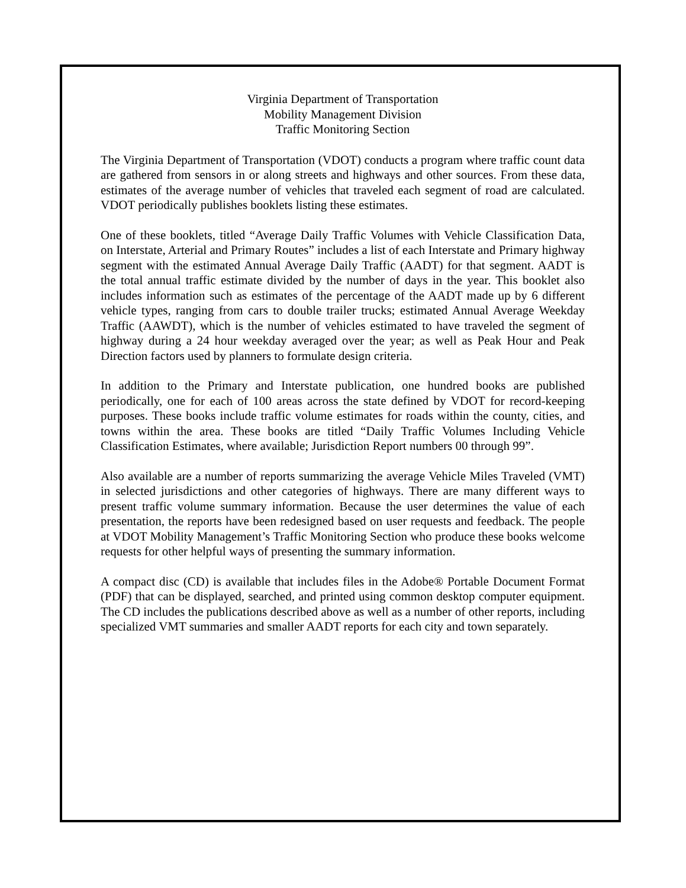Virginia Department of Transportation
Mobility Management Division
Traffic Monitoring Section
The Virginia Department of Transportation (VDOT) conducts a program where traffic count data are gathered from sensors in or along streets and highways and other sources. From these data, estimates of the average number of vehicles that traveled each segment of road are calculated. VDOT periodically publishes booklets listing these estimates.
One of these booklets, titled “Average Daily Traffic Volumes with Vehicle Classification Data, on Interstate, Arterial and Primary Routes” includes a list of each Interstate and Primary highway segment with the estimated Annual Average Daily Traffic (AADT) for that segment. AADT is the total annual traffic estimate divided by the number of days in the year. This booklet also includes information such as estimates of the percentage of the AADT made up by 6 different vehicle types, ranging from cars to double trailer trucks; estimated Annual Average Weekday Traffic (AAWDT), which is the number of vehicles estimated to have traveled the segment of highway during a 24 hour weekday averaged over the year; as well as Peak Hour and Peak Direction factors used by planners to formulate design criteria.
In addition to the Primary and Interstate publication, one hundred books are published periodically, one for each of 100 areas across the state defined by VDOT for record-keeping purposes. These books include traffic volume estimates for roads within the county, cities, and towns within the area. These books are titled “Daily Traffic Volumes Including Vehicle Classification Estimates, where available; Jurisdiction Report numbers 00 through 99”.
Also available are a number of reports summarizing the average Vehicle Miles Traveled (VMT) in selected jurisdictions and other categories of highways. There are many different ways to present traffic volume summary information. Because the user determines the value of each presentation, the reports have been redesigned based on user requests and feedback. The people at VDOT Mobility Management’s Traffic Monitoring Section who produce these books welcome requests for other helpful ways of presenting the summary information.
A compact disc (CD) is available that includes files in the Adobe® Portable Document Format (PDF) that can be displayed, searched, and printed using common desktop computer equipment. The CD includes the publications described above as well as a number of other reports, including specialized VMT summaries and smaller AADT reports for each city and town separately.